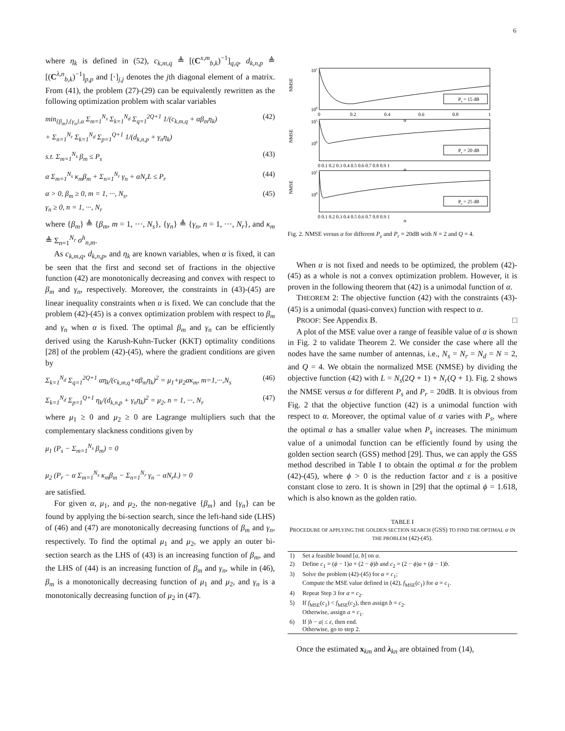6
where η<sub>k</sub> is defined in (52), c<sub>k,m,q</sub> ≜ [(C<sup>x,m</sup><sub>b,k</sub>)<sup>−1</sup>]<sub>q,q</sub>, d<sub>k,n,p</sub> ≜ [(C<sup>λ,n</sup><sub>b,k</sub>)<sup>−1</sup>]<sub>p,p</sub> and [·]<sub>j,j</sub> denotes the jth diagonal element of a matrix. From (41), the problem (27)-(29) can be equivalently rewritten as the following optimization problem with scalar variables
min<sub>{β<sub>m</sub>},{γ<sub>n</sub>},α</sub> Σ<sub>m=1</sub><sup>N<sub>s</sub></sup> Σ<sub>k=1</sub><sup>N<sub>d</sub></sup> Σ<sub>q=1</sub><sup>2Q+1</sup> 1/(c<sub>k,m,q</sub> + αβ<sub>m</sub>η<sub>k</sub>)
+ Σ<sub>n=1</sub><sup>N<sub>r</sub></sup> Σ<sub>k=1</sub><sup>N<sub>d</sub></sup> Σ<sub>p=1</sub><sup>Q+1</sup> 1/(d<sub>k,n,p</sub> + γ<sub>n</sub>η<sub>k</sub>) (42)
s.t. Σ<sub>m=1</sub><sup>N<sub>s</sub></sup> β<sub>m</sub> ≤ P<sub>s</sub> (43)
α Σ<sub>m=1</sub><sup>N<sub>s</sub></sup> κ<sub>m</sub>β<sub>m</sub> + Σ<sub>n=1</sub><sup>N<sub>r</sub></sup> γ<sub>n</sub> + αN<sub>r</sub>L ≤ P<sub>r</sub> (44)
α > 0, β<sub>m</sub> ≥ 0, m = 1, ···, N<sub>s</sub>,
γ<sub>n</sub> ≥ 0, n = 1, ···, N<sub>r</sub> (45)
where {β<sub>m</sub>} ≜ {β<sub>m</sub>, m = 1, ···, N<sub>s</sub>}, {γ<sub>n</sub>} ≜ {γ<sub>n</sub>, n = 1, ···, N<sub>r</sub>}, and κ<sub>m</sub> ≜ Σ<sub>n=1</sub><sup>N<sub>r</sub></sup> σ<sup>h</sup><sub>n,m</sub>.
As c<sub>k,m,q</sub>, d<sub>k,n,p</sub>, and η<sub>k</sub> are known variables, when α is fixed, it can be seen that the first and second set of fractions in the objective function (42) are monotonically decreasing and convex with respect to β<sub>m</sub> and γ<sub>n</sub>, respectively. Moreover, the constraints in (43)-(45) are linear inequality constraints when α is fixed. We can conclude that the problem (42)-(45) is a convex optimization problem with respect to β<sub>m</sub> and γ<sub>n</sub> when α is fixed. The optimal β<sub>m</sub> and γ<sub>n</sub> can be efficiently derived using the Karush-Kuhn-Tucker (KKT) optimality conditions [28] of the problem (42)-(45), where the gradient conditions are given by
Σ<sub>k=1</sub><sup>N<sub>d</sub></sup> Σ<sub>q=1</sub><sup>2Q+1</sup> αη<sub>k</sub>/(c<sub>k,m,q</sub>+αβ<sub>m</sub>η<sub>k</sub>)<sup>2</sup> = μ<sub>1</sub>+μ<sub>2</sub>ακ<sub>m</sub>, m=1,···,N<sub>s</sub> (46)
Σ<sub>k=1</sub><sup>N<sub>d</sub></sup> Σ<sub>p=1</sub><sup>Q+1</sup> η<sub>k</sub>/(d<sub>k,n,p</sub> + γ<sub>n</sub>η<sub>k</sub>)<sup>2</sup> = μ<sub>2</sub>, n = 1, ···, N<sub>r</sub> (47)
where μ<sub>1</sub> ≥ 0 and μ<sub>2</sub> ≥ 0 are Lagrange multipliers such that the complementary slackness conditions given by
μ<sub>1</sub> (P<sub>s</sub> − Σ<sub>m=1</sub><sup>N<sub>s</sub></sup> β<sub>m</sub>) = 0
μ<sub>2</sub> (P<sub>r</sub> − α Σ<sub>m=1</sub><sup>N<sub>s</sub></sup> κ<sub>m</sub>β<sub>m</sub> − Σ<sub>n=1</sub><sup>N<sub>r</sub></sup> γ<sub>n</sub> − αN<sub>r</sub>L) = 0
are satisfied.
For given α, μ<sub>1</sub>, and μ<sub>2</sub>, the non-negative {β<sub>m</sub>} and {γ<sub>n</sub>} can be found by applying the bi-section search, since the left-hand side (LHS) of (46) and (47) are monotonically decreasing functions of β<sub>m</sub> and γ<sub>n</sub>, respectively. To find the optimal μ<sub>1</sub> and μ<sub>2</sub>, we apply an outer bi-section search as the LHS of (43) is an increasing function of β<sub>m</sub>, and the LHS of (44) is an increasing function of β<sub>m</sub> and γ<sub>n</sub>, while in (46), β<sub>m</sub> is a monotonically decreasing function of μ<sub>1</sub> and μ<sub>2</sub>, and γ<sub>n</sub> is a monotonically decreasing function of μ<sub>2</sub> in (47).
NMSE
101
100
Ps = 15 dB
0
0.2
0.4
0.6
0.8
1
α
NMSE
101
100
Ps = 20 dB
0 0.1 0.2 0.3 0.4 0.5 0.6 0.7 0.8 0.9 1
α
NMSE
101
100
Ps = 25 dB
0 0.1 0.2 0.3 0.4 0.5 0.6 0.7 0.8 0.9 1
α
Fig. 2. NMSE versus α for different P<sub>s</sub> and P<sub>r</sub> = 20dB with N = 2 and Q = 4.
When α is not fixed and needs to be optimized, the problem (42)-(45) as a whole is not a convex optimization problem. However, it is proven in the following theorem that (42) is a unimodal function of α.
THEOREM 2: The objective function (42) with the constraints (43)-(45) is a unimodal (quasi-convex) function with respect to α.
PROOF: See Appendix B. □
A plot of the MSE value over a range of feasible value of α is shown in Fig. 2 to validate Theorem 2. We consider the case where all the nodes have the same number of antennas, i.e., N<sub>s</sub> = N<sub>r</sub> = N<sub>d</sub> = N = 2, and Q = 4. We obtain the normalized MSE (NMSE) by dividing the objective function (42) with L = N<sub>s</sub>(2Q + 1) + N<sub>r</sub>(Q + 1). Fig. 2 shows the NMSE versus α for different P<sub>s</sub> and P<sub>r</sub> = 20dB. It is obvious from Fig. 2 that the objective function (42) is a unimodal function with respect to α. Moreover, the optimal value of α varies with P<sub>s</sub>, where the optimal α has a smaller value when P<sub>s</sub> increases. The minimum value of a unimodal function can be efficiently found by using the golden section search (GSS) method [29]. Thus, we can apply the GSS method described in Table I to obtain the optimal α for the problem (42)-(45), where ϕ > 0 is the reduction factor and ε is a positive constant close to zero. It is shown in [29] that the optimal ϕ = 1.618, which is also known as the golden ratio.
TABLE I
PROCEDURE OF APPLYING THE GOLDEN SECTION SEARCH (GSS) TO FIND THE OPTIMAL α IN THE PROBLEM (42)-(45).
| 1) | Set a feasible bound [ a, b ] on α . |
| 2) | Define c<sub>1</sub> = ( ϕ − 1) a + (2 − ϕ ) b and c<sub>2</sub> = (2 − ϕ ) a + ( ϕ − 1) b . |
| 3) | Solve the problem (42)-(45) for α = c<sub>1</sub>; Compute the MSE value defined in (42), f<sub>MSE</sub>( c<sub>1</sub>) for α = c<sub>1</sub>. |
| 4) | Repeat Step 3 for α = c<sub>2</sub>. |
| 5) | If f<sub>MSE</sub>( c<sub>1</sub>) < f<sub>MSE</sub>( c<sub>2</sub>), then assign b = c<sub>2</sub>. Otherwise, assign a = c<sub>1</sub>. |
| 6) | If / b − a / ≤ ε , then end. Otherwise, go to step 2. |
Once the estimated x<sub>km</sub> and λ<sub>kn</sub> are obtained from (14),